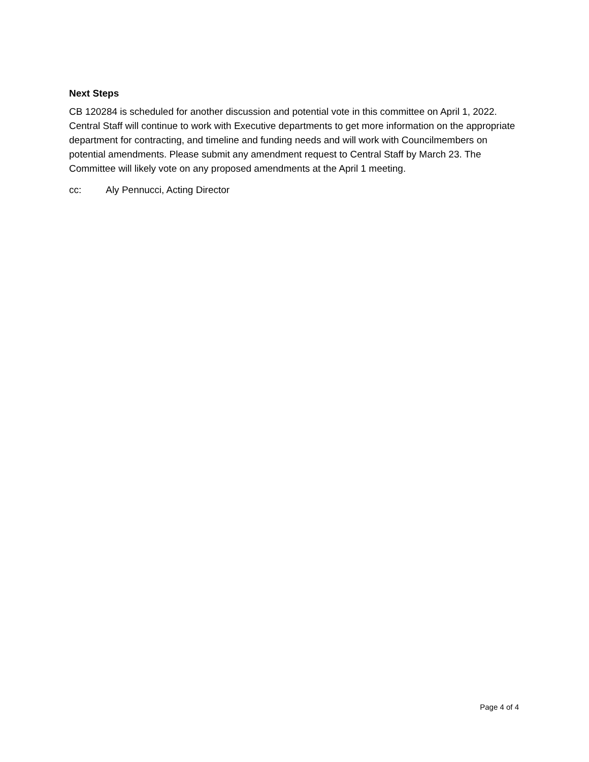Next Steps
CB 120284 is scheduled for another discussion and potential vote in this committee on April 1, 2022. Central Staff will continue to work with Executive departments to get more information on the appropriate department for contracting, and timeline and funding needs and will work with Councilmembers on potential amendments. Please submit any amendment request to Central Staff by March 23. The Committee will likely vote on any proposed amendments at the April 1 meeting.
cc: Aly Pennucci, Acting Director
Page 4 of 4